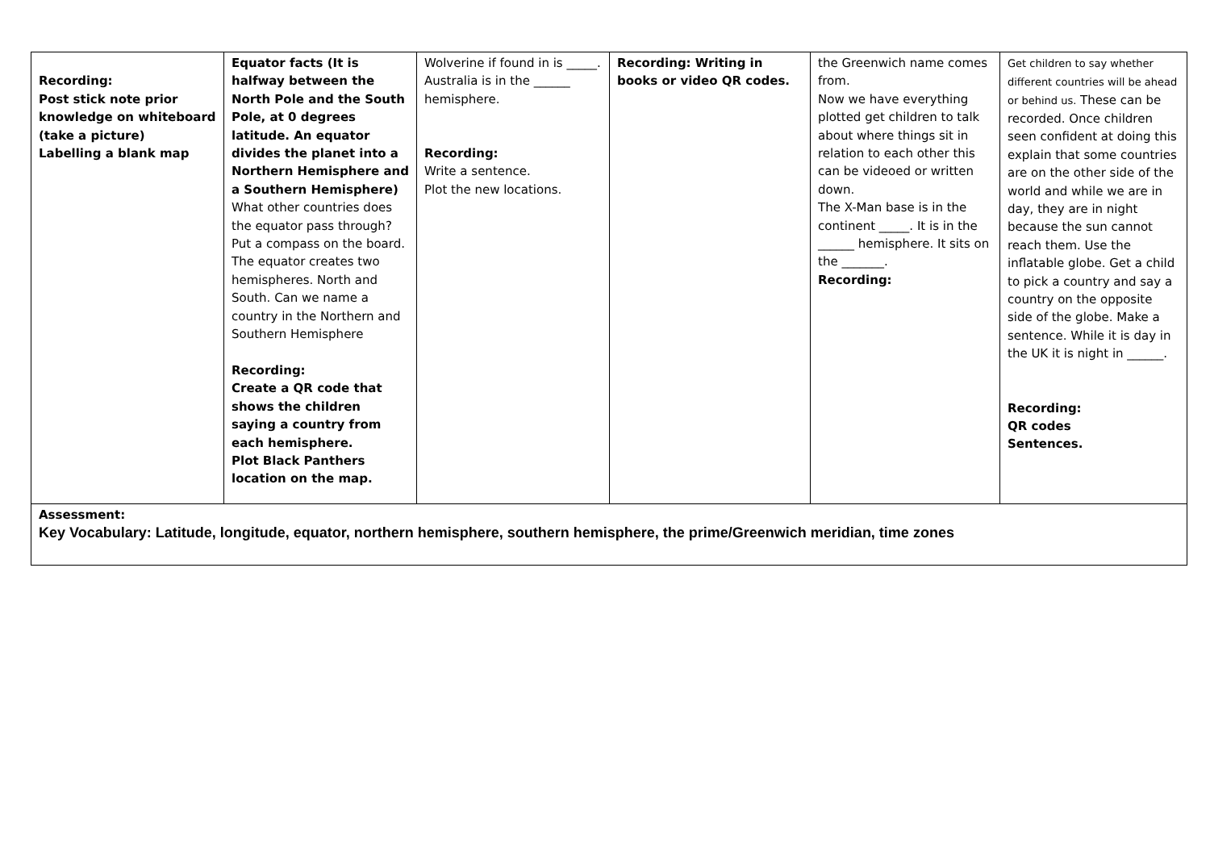| Recording: Post stick note prior knowledge on whiteboard (take a picture) Labelling a blank map | Equator facts (It is halfway between the North Pole and the South Pole, at 0 degrees latitude. An equator divides the planet into a Northern Hemisphere and a Southern Hemisphere) What other countries does the equator pass through? Put a compass on the board. The equator creates two hemispheres. North and South. Can we name a country in the Northern and Southern Hemisphere Recording: Create a QR code that shows the children saying a country from each hemisphere. Plot Black Panthers location on the map. | Wolverine if found in is _____. Australia is in the ______ hemisphere. Recording: Write a sentence. Plot the new locations. | Recording: Writing in books or video QR codes. | the Greenwich name comes from. Now we have everything plotted get children to talk about where things sit in relation to each other this can be videoed or written down. The X-Man base is in the continent _____. It is in the ______ hemisphere. It sits on the _______. Recording: | Get children to say whether different countries will be ahead or behind us. These can be recorded. Once children seen confident at doing this explain that some countries are on the other side of the world and while we are in day, they are in night because the sun cannot reach them. Use the inflatable globe. Get a child to pick a country and say a country on the opposite side of the globe. Make a sentence. While it is day in the UK it is night in ______. Recording: QR codes Sentences. |
| Assessment: Key Vocabulary: Latitude, longitude, equator, northern hemisphere, southern hemisphere, the prime/Greenwich meridian, time zones | | | | | |